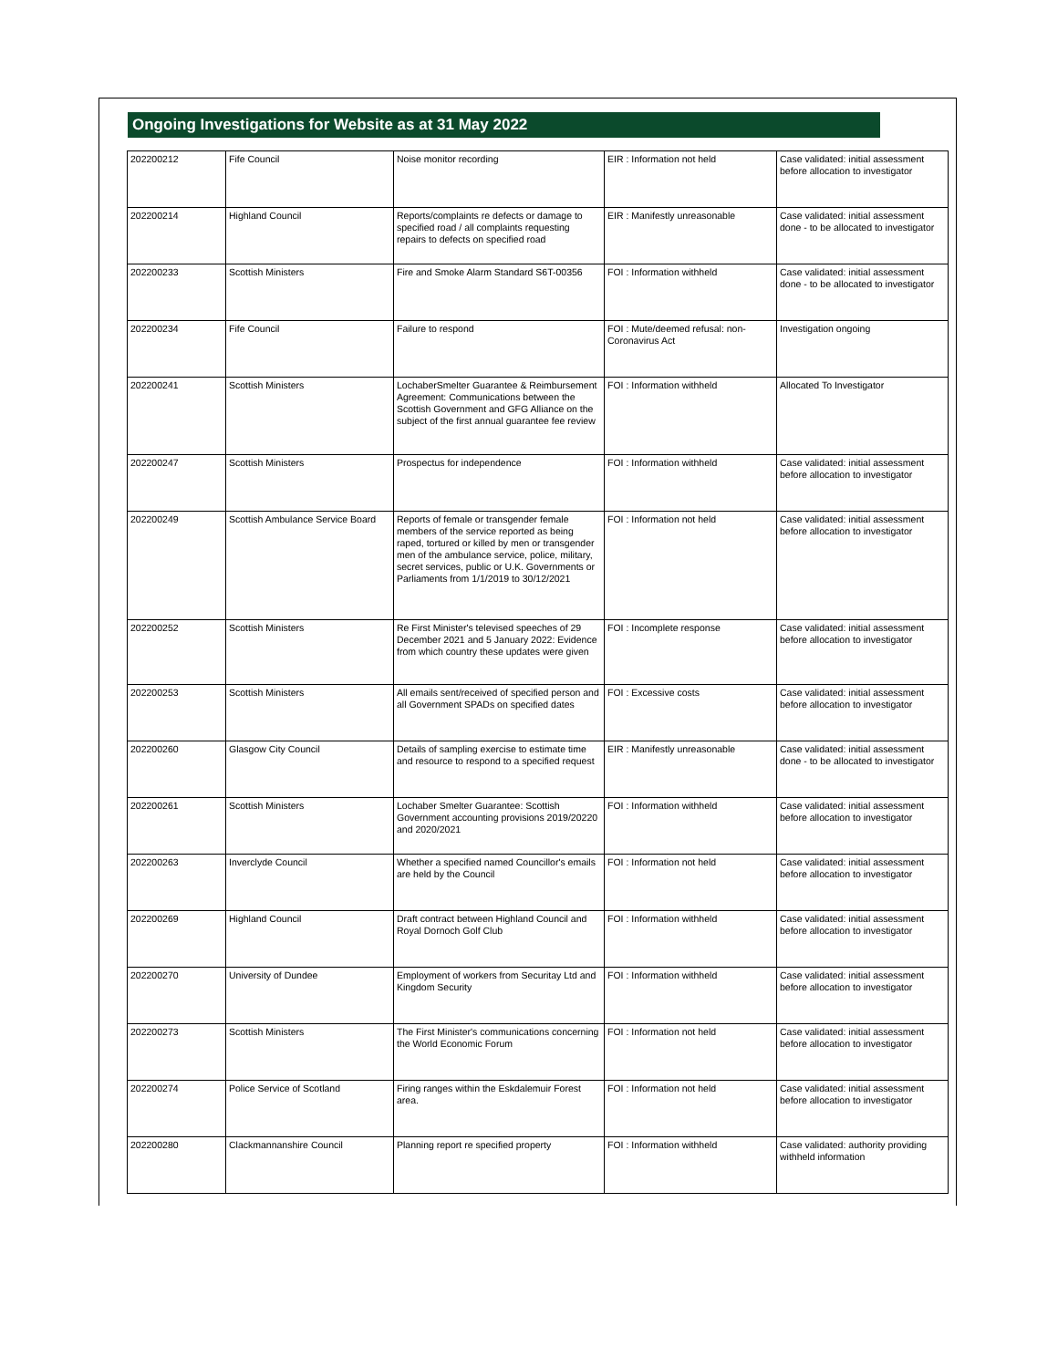Ongoing Investigations for Website as at 31 May 2022
| 202200212 | Fife Council | Noise monitor recording | EIR : Information not held | Case validated: initial assessment before allocation to investigator |
| 202200214 | Highland Council | Reports/complaints re defects or damage to specified road / all complaints requesting repairs to defects on specified road | EIR : Manifestly unreasonable | Case validated: initial assessment done - to be allocated to investigator |
| 202200233 | Scottish Ministers | Fire and Smoke Alarm Standard S6T-00356 | FOI : Information withheld | Case validated: initial assessment done - to be allocated to investigator |
| 202200234 | Fife Council | Failure to respond | FOI : Mute/deemed refusal: non-Coronavirus Act | Investigation ongoing |
| 202200241 | Scottish Ministers | LochaberSmelter Guarantee & Reimbursement Agreement: Communications between the Scottish Government and GFG Alliance on the subject of the first annual guarantee fee review | FOI : Information withheld | Allocated To Investigator |
| 202200247 | Scottish Ministers | Prospectus for independence | FOI : Information withheld | Case validated: initial assessment before allocation to investigator |
| 202200249 | Scottish Ambulance Service Board | Reports of female or transgender female members of the service reported as being raped, tortured or killed by men or transgender men of the ambulance service, police, military, secret services, public or U.K. Governments or Parliaments from 1/1/2019 to 30/12/2021 | FOI : Information not held | Case validated: initial assessment before allocation to investigator |
| 202200252 | Scottish Ministers | Re First Minister's televised speeches of 29 December 2021 and 5 January 2022: Evidence from which country these updates were given | FOI : Incomplete response | Case validated: initial assessment before allocation to investigator |
| 202200253 | Scottish Ministers | All emails sent/received of specified person and all Government SPADs on specified dates | FOI : Excessive costs | Case validated: initial assessment before allocation to investigator |
| 202200260 | Glasgow City Council | Details of sampling exercise to estimate time and resource to respond to a specified request | EIR : Manifestly unreasonable | Case validated: initial assessment done - to be allocated to investigator |
| 202200261 | Scottish Ministers | Lochaber Smelter Guarantee: Scottish Government accounting provisions 2019/20220 and 2020/2021 | FOI : Information withheld | Case validated: initial assessment before allocation to investigator |
| 202200263 | Inverclyde Council | Whether a specified named Councillor's emails are held by the Council | FOI : Information not held | Case validated: initial assessment before allocation to investigator |
| 202200269 | Highland Council | Draft contract between Highland Council and Royal Dornoch Golf Club | FOI : Information withheld | Case validated: initial assessment before allocation to investigator |
| 202200270 | University of Dundee | Employment of workers from Securitay Ltd and Kingdom Security | FOI : Information withheld | Case validated: initial assessment before allocation to investigator |
| 202200273 | Scottish Ministers | The First Minister's communications concerning the World Economic Forum | FOI : Information not held | Case validated: initial assessment before allocation to investigator |
| 202200274 | Police Service of Scotland | Firing ranges within the Eskdalemuir Forest area. | FOI : Information not held | Case validated: initial assessment before allocation to investigator |
| 202200280 | Clackmannanshire Council | Planning report re specified property | FOI : Information withheld | Case validated: authority providing withheld information |